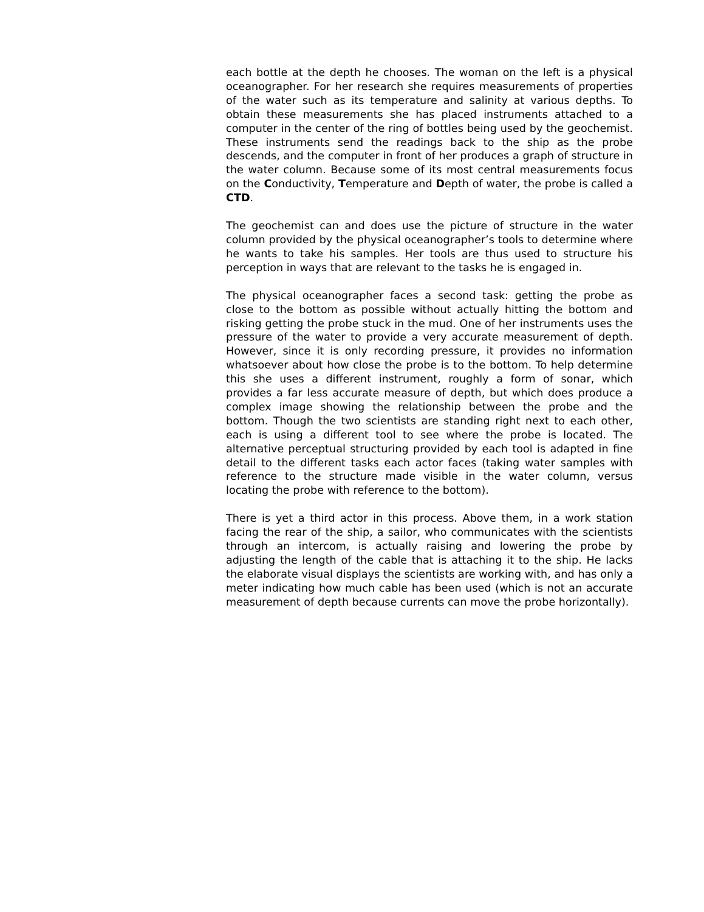each bottle at the depth he chooses. The woman on the left is a physical oceanographer. For her research she requires measurements of properties of the water such as its temperature and salinity at various depths. To obtain these measurements she has placed instruments attached to a computer in the center of the ring of bottles being used by the geochemist. These instruments send the readings back to the ship as the probe descends, and the computer in front of her produces a graph of structure in the water column. Because some of its most central measurements focus on the Conductivity, Temperature and Depth of water, the probe is called a CTD.
The geochemist can and does use the picture of structure in the water column provided by the physical oceanographer’s tools to determine where he wants to take his samples. Her tools are thus used to structure his perception in ways that are relevant to the tasks he is engaged in.
The physical oceanographer faces a second task: getting the probe as close to the bottom as possible without actually hitting the bottom and risking getting the probe stuck in the mud. One of her instruments uses the pressure of the water to provide a very accurate measurement of depth. However, since it is only recording pressure, it provides no information whatsoever about how close the probe is to the bottom. To help determine this she uses a different instrument, roughly a form of sonar, which provides a far less accurate measure of depth, but which does produce a complex image showing the relationship between the probe and the bottom. Though the two scientists are standing right next to each other, each is using a different tool to see where the probe is located. The alternative perceptual structuring provided by each tool is adapted in fine detail to the different tasks each actor faces (taking water samples with reference to the structure made visible in the water column, versus locating the probe with reference to the bottom).
There is yet a third actor in this process. Above them, in a work station facing the rear of the ship, a sailor, who communicates with the scientists through an intercom, is actually raising and lowering the probe by adjusting the length of the cable that is attaching it to the ship. He lacks the elaborate visual displays the scientists are working with, and has only a meter indicating how much cable has been used (which is not an accurate measurement of depth because currents can move the probe horizontally).